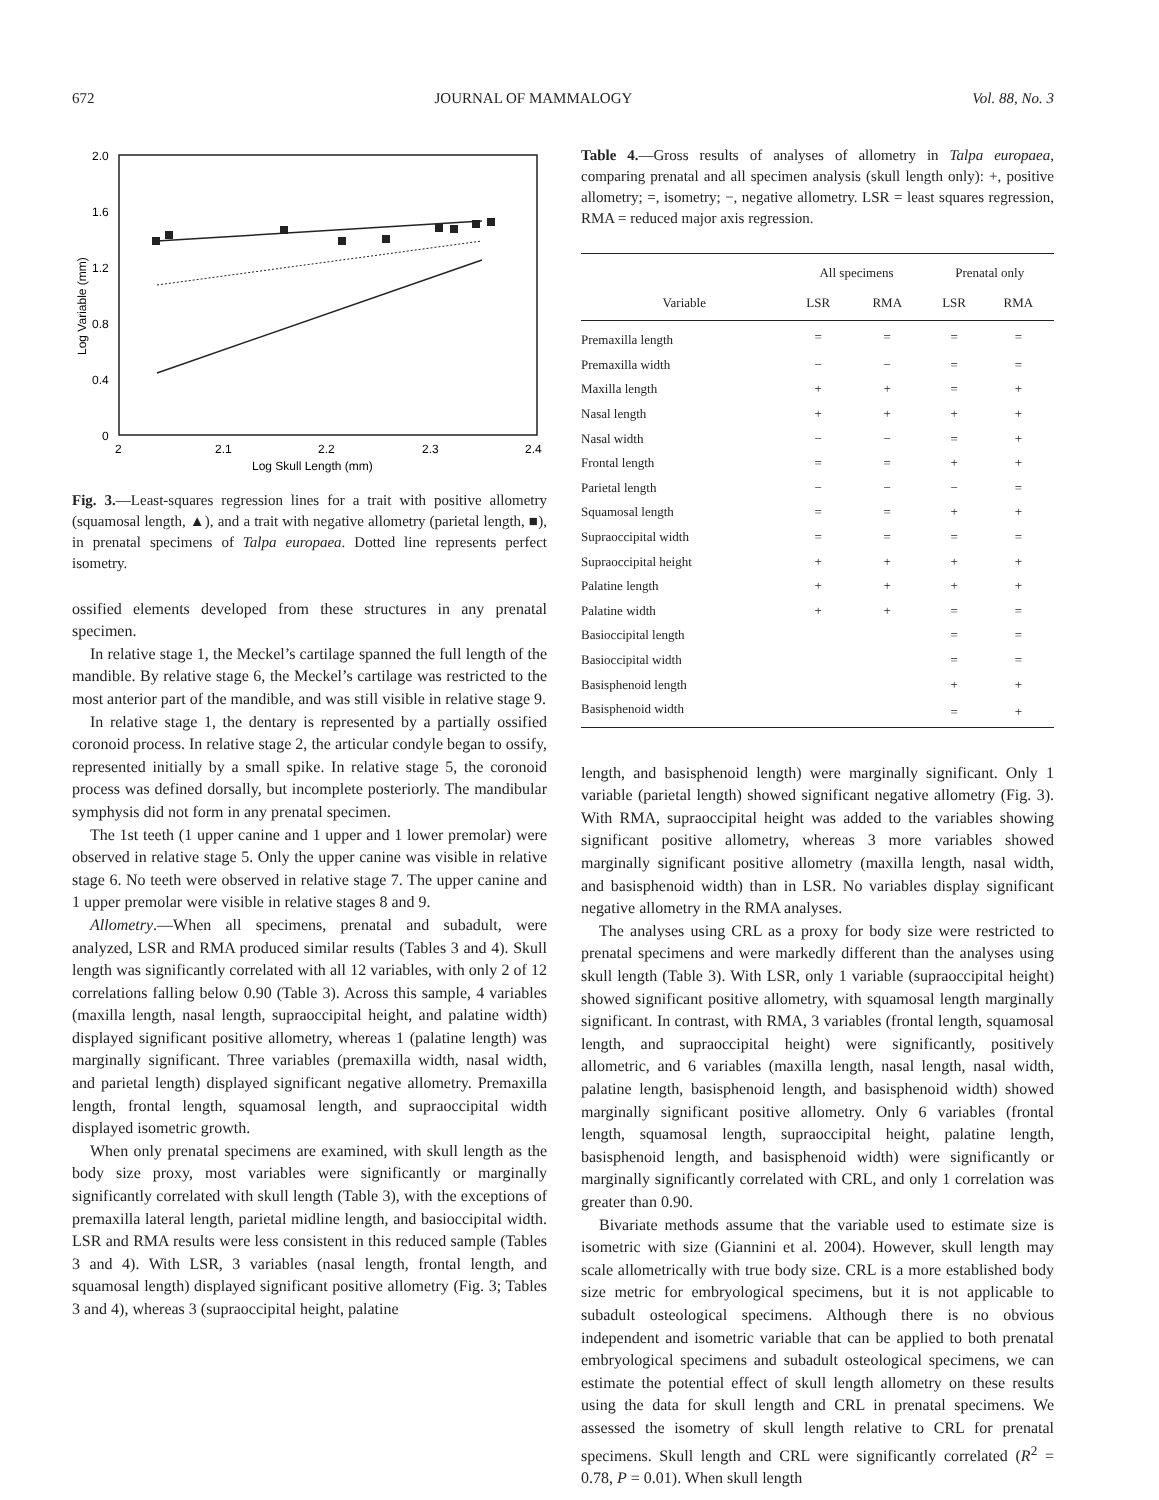672 JOURNAL OF MAMMALOGY Vol. 88, No. 3
2.0
1.6
1.2
0.8
0.4
0
2
2.1
2.2
2.3
2.4
Log Skull Length (mm)
Log Variable (mm)
Fig. 3.—Least-squares regression lines for a trait with positive allometry (squamosal length, ▲), and a trait with negative allometry (parietal length, ■), in prenatal specimens of Talpa europaea. Dotted line represents perfect isometry.
ossified elements developed from these structures in any prenatal specimen.
In relative stage 1, the Meckel’s cartilage spanned the full length of the mandible. By relative stage 6, the Meckel’s cartilage was restricted to the most anterior part of the mandible, and was still visible in relative stage 9.
In relative stage 1, the dentary is represented by a partially ossified coronoid process. In relative stage 2, the articular condyle began to ossify, represented initially by a small spike. In relative stage 5, the coronoid process was defined dorsally, but incomplete posteriorly. The mandibular symphysis did not form in any prenatal specimen.
The 1st teeth (1 upper canine and 1 upper and 1 lower premolar) were observed in relative stage 5. Only the upper canine was visible in relative stage 6. No teeth were observed in relative stage 7. The upper canine and 1 upper premolar were visible in relative stages 8 and 9.
Allometry.—When all specimens, prenatal and subadult, were analyzed, LSR and RMA produced similar results (Tables 3 and 4). Skull length was significantly correlated with all 12 variables, with only 2 of 12 correlations falling below 0.90 (Table 3). Across this sample, 4 variables (maxilla length, nasal length, supraoccipital height, and palatine width) displayed significant positive allometry, whereas 1 (palatine length) was marginally significant. Three variables (premaxilla width, nasal width, and parietal length) displayed significant negative allometry. Premaxilla length, frontal length, squamosal length, and supraoccipital width displayed isometric growth.
When only prenatal specimens are examined, with skull length as the body size proxy, most variables were significantly or marginally significantly correlated with skull length (Table 3), with the exceptions of premaxilla lateral length, parietal midline length, and basioccipital width. LSR and RMA results were less consistent in this reduced sample (Tables 3 and 4). With LSR, 3 variables (nasal length, frontal length, and squamosal length) displayed significant positive allometry (Fig. 3; Tables 3 and 4), whereas 3 (supraoccipital height, palatine
Table 4.—Gross results of analyses of allometry in Talpa europaea, comparing prenatal and all specimen analysis (skull length only): +, positive allometry; =, isometry; −, negative allometry. LSR = least squares regression, RMA = reduced major axis regression.
| | All specimens | | Prenatal only | |
| --- | --- | --- | --- | --- |
| Variable | LSR | RMA | LSR | RMA |
| Premaxilla length | = | = | = | = |
| Premaxilla width | − | − | = | = |
| Maxilla length | + | + | = | + |
| Nasal length | + | + | + | + |
| Nasal width | − | − | = | + |
| Frontal length | = | = | + | + |
| Parietal length | − | − | − | = |
| Squamosal length | = | = | + | + |
| Supraoccipital width | = | = | = | = |
| Supraoccipital height | + | + | + | + |
| Palatine length | + | + | + | + |
| Palatine width | + | + | = | = |
| Basioccipital length | | | = | = |
| Basioccipital width | | | = | = |
| Basisphenoid length | | | + | + |
| Basisphenoid width | | | = | + |
length, and basisphenoid length) were marginally significant. Only 1 variable (parietal length) showed significant negative allometry (Fig. 3). With RMA, supraoccipital height was added to the variables showing significant positive allometry, whereas 3 more variables showed marginally significant positive allometry (maxilla length, nasal width, and basisphenoid width) than in LSR. No variables display significant negative allometry in the RMA analyses.
The analyses using CRL as a proxy for body size were restricted to prenatal specimens and were markedly different than the analyses using skull length (Table 3). With LSR, only 1 variable (supraoccipital height) showed significant positive allometry, with squamosal length marginally significant. In contrast, with RMA, 3 variables (frontal length, squamosal length, and supraoccipital height) were significantly, positively allometric, and 6 variables (maxilla length, nasal length, nasal width, palatine length, basisphenoid length, and basisphenoid width) showed marginally significant positive allometry. Only 6 variables (frontal length, squamosal length, supraoccipital height, palatine length, basisphenoid length, and basisphenoid width) were significantly or marginally significantly correlated with CRL, and only 1 correlation was greater than 0.90.
Bivariate methods assume that the variable used to estimate size is isometric with size (Giannini et al. 2004). However, skull length may scale allometrically with true body size. CRL is a more established body size metric for embryological specimens, but it is not applicable to subadult osteological specimens. Although there is no obvious independent and isometric variable that can be applied to both prenatal embryological specimens and subadult osteological specimens, we can estimate the potential effect of skull length allometry on these results using the data for skull length and CRL in prenatal specimens. We assessed the isometry of skull length relative to CRL for prenatal specimens. Skull length and CRL were significantly correlated (R<sup>2</sup> = 0.78, P = 0.01). When skull length